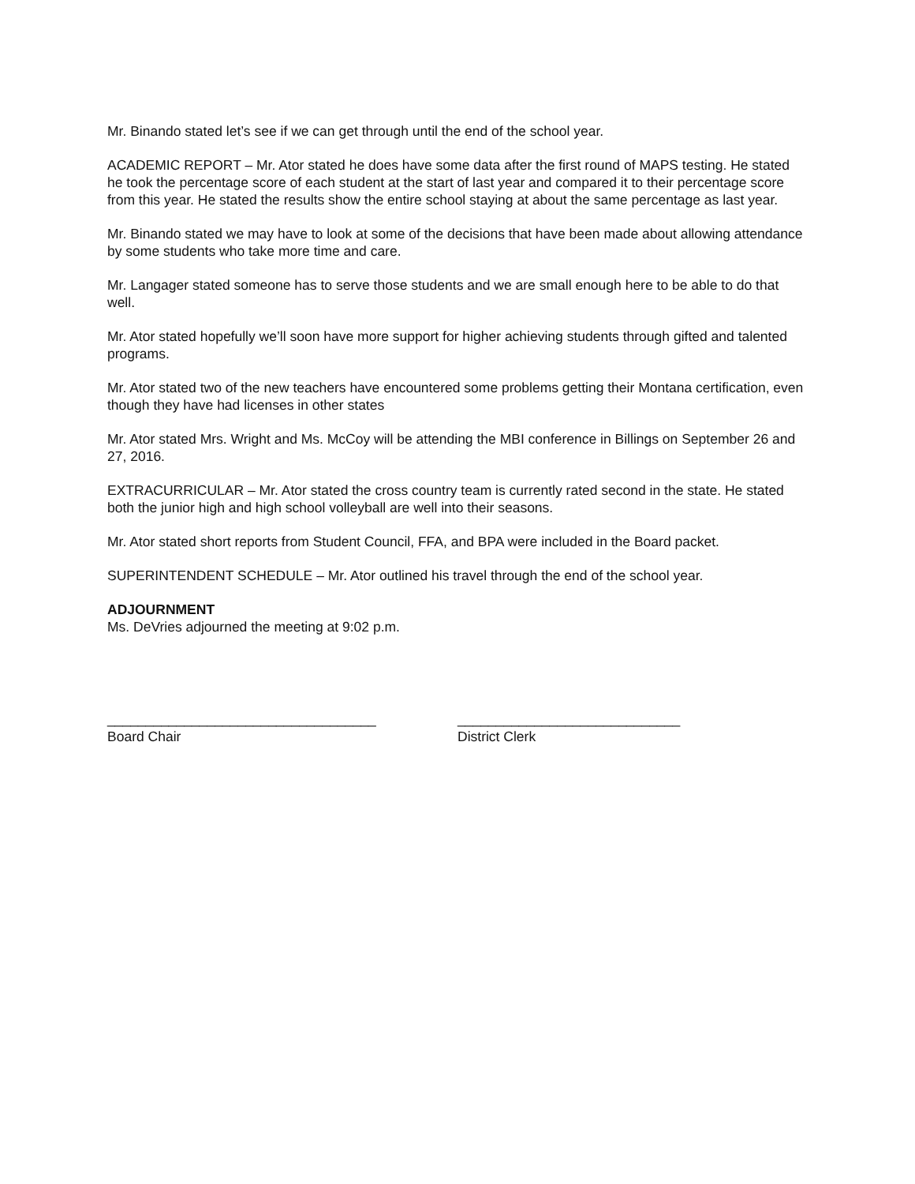Mr. Binando stated let’s see if we can get through until the end of the school year.
ACADEMIC REPORT – Mr. Ator stated he does have some data after the first round of MAPS testing. He stated he took the percentage score of each student at the start of last year and compared it to their percentage score from this year. He stated the results show the entire school staying at about the same percentage as last year.
Mr. Binando stated we may have to look at some of the decisions that have been made about allowing attendance by some students who take more time and care.
Mr. Langager stated someone has to serve those students and we are small enough here to be able to do that well.
Mr. Ator stated hopefully we’ll soon have more support for higher achieving students through gifted and talented programs.
Mr. Ator stated two of the new teachers have encountered some problems getting their Montana certification, even though they have had licenses in other states
Mr. Ator stated Mrs. Wright and Ms. McCoy will be attending the MBI conference in Billings on September 26 and 27, 2016.
EXTRACURRICULAR – Mr. Ator stated the cross country team is currently rated second in the state. He stated both the junior high and high school volleyball are well into their seasons.
Mr. Ator stated short reports from Student Council, FFA, and BPA were included in the Board packet.
SUPERINTENDENT SCHEDULE – Mr. Ator outlined his travel through the end of the school year.
ADJOURNMENT
Ms. DeVries adjourned the meeting at 9:02 p.m.
___________________________________
Board Chair
_____________________________
District Clerk